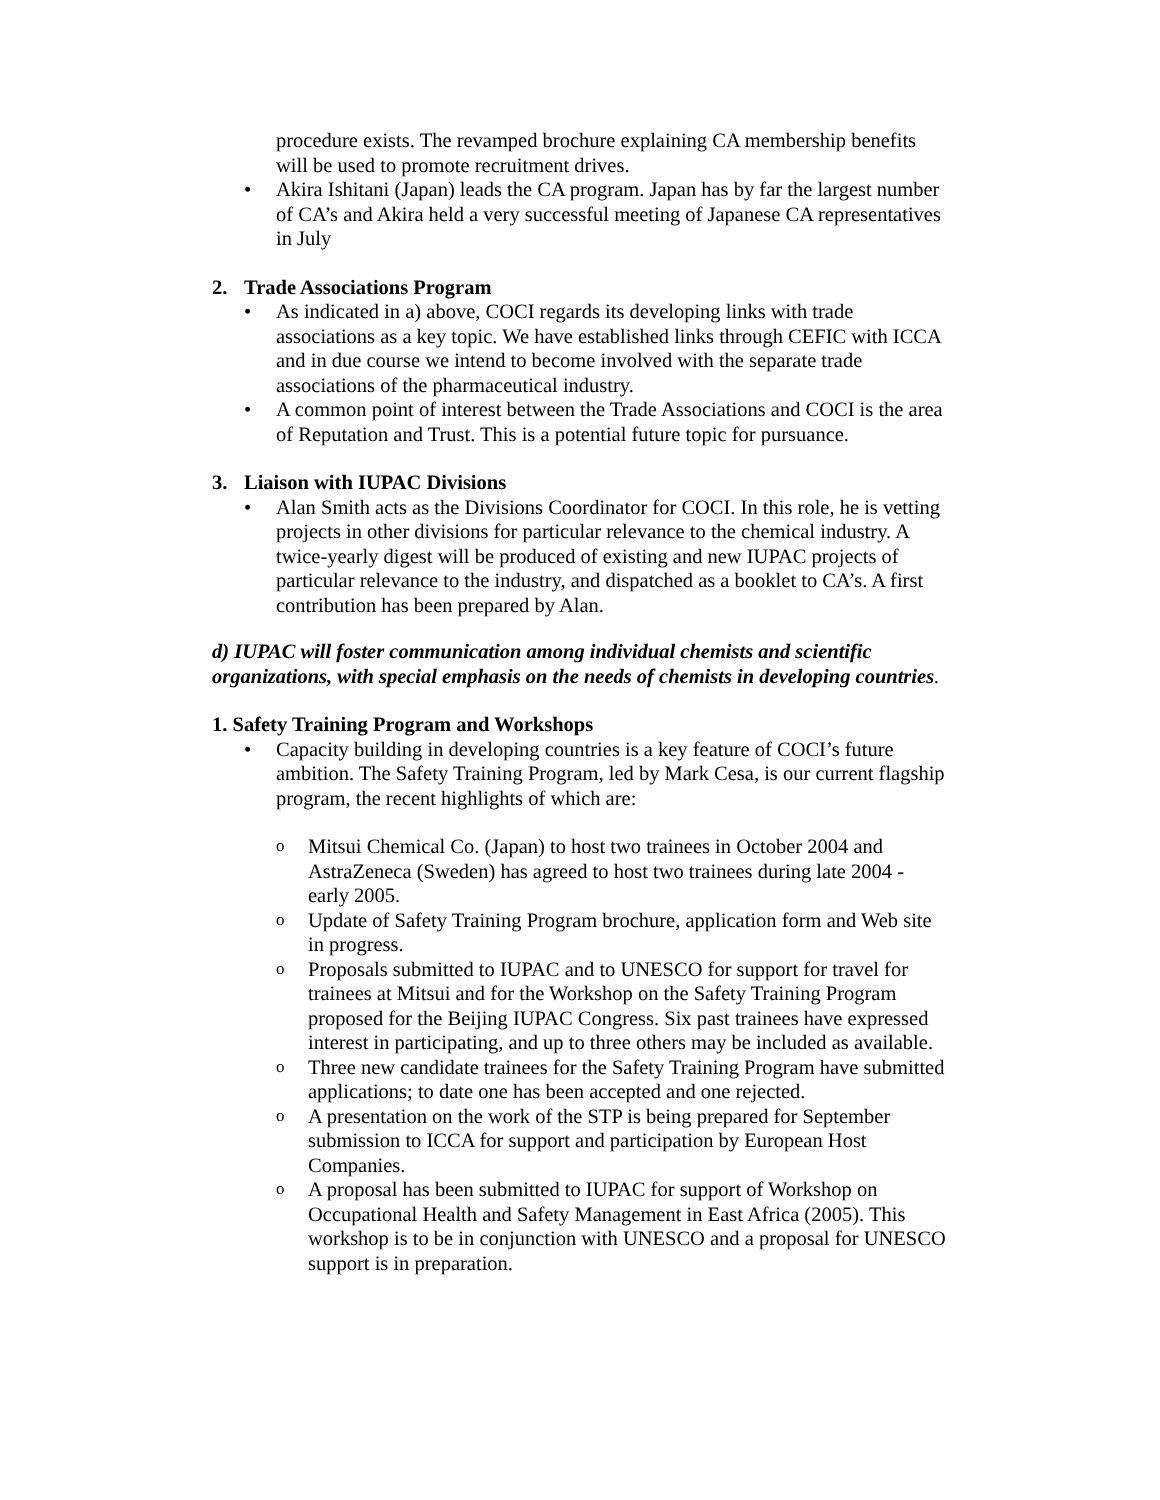procedure exists. The revamped brochure explaining CA membership benefits will be used to promote recruitment drives.
• Akira Ishitani (Japan) leads the CA program. Japan has by far the largest number of CA’s and Akira held a very successful meeting of Japanese CA representatives in July
2. Trade Associations Program
• As indicated in a) above, COCI regards its developing links with trade associations as a key topic. We have established links through CEFIC with ICCA and in due course we intend to become involved with the separate trade associations of the pharmaceutical industry.
• A common point of interest between the Trade Associations and COCI is the area of Reputation and Trust. This is a potential future topic for pursuance.
3. Liaison with IUPAC Divisions
• Alan Smith acts as the Divisions Coordinator for COCI. In this role, he is vetting projects in other divisions for particular relevance to the chemical industry. A twice-yearly digest will be produced of existing and new IUPAC projects of particular relevance to the industry, and dispatched as a booklet to CA’s. A first contribution has been prepared by Alan.
d) IUPAC will foster communication among individual chemists and scientific organizations, with special emphasis on the needs of chemists in developing countries.
1. Safety Training Program and Workshops
• Capacity building in developing countries is a key feature of COCI’s future ambition. The Safety Training Program, led by Mark Cesa, is our current flagship program, the recent highlights of which are:
o Mitsui Chemical Co. (Japan) to host two trainees in October 2004 and AstraZeneca (Sweden) has agreed to host two trainees during late 2004 - early 2005.
o Update of Safety Training Program brochure, application form and Web site in progress.
o Proposals submitted to IUPAC and to UNESCO for support for travel for trainees at Mitsui and for the Workshop on the Safety Training Program proposed for the Beijing IUPAC Congress. Six past trainees have expressed interest in participating, and up to three others may be included as available.
o Three new candidate trainees for the Safety Training Program have submitted applications; to date one has been accepted and one rejected.
o A presentation on the work of the STP is being prepared for September submission to ICCA for support and participation by European Host Companies.
o A proposal has been submitted to IUPAC for support of Workshop on Occupational Health and Safety Management in East Africa (2005). This workshop is to be in conjunction with UNESCO and a proposal for UNESCO support is in preparation.